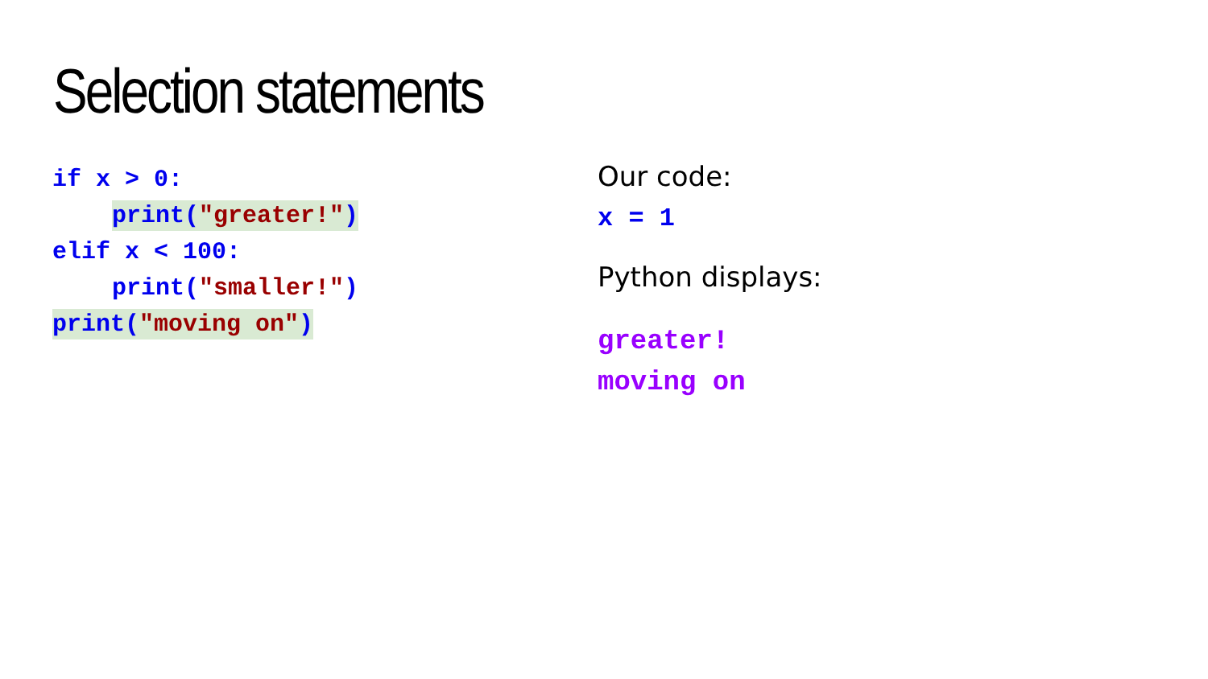Selection statements
if x > 0:
print("greater!")
elif x < 100:
print("smaller!")
print("moving on")
Our code:
x = 1
Python displays:
greater!
moving on